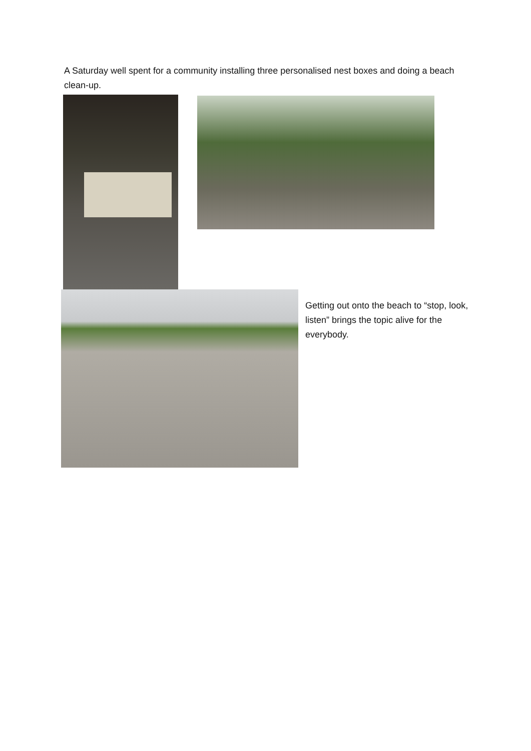A Saturday well spent for a community installing three personalised nest boxes and doing a beach clean-up.
Getting out onto the beach to “stop, look, listen” brings the topic alive for the everybody.